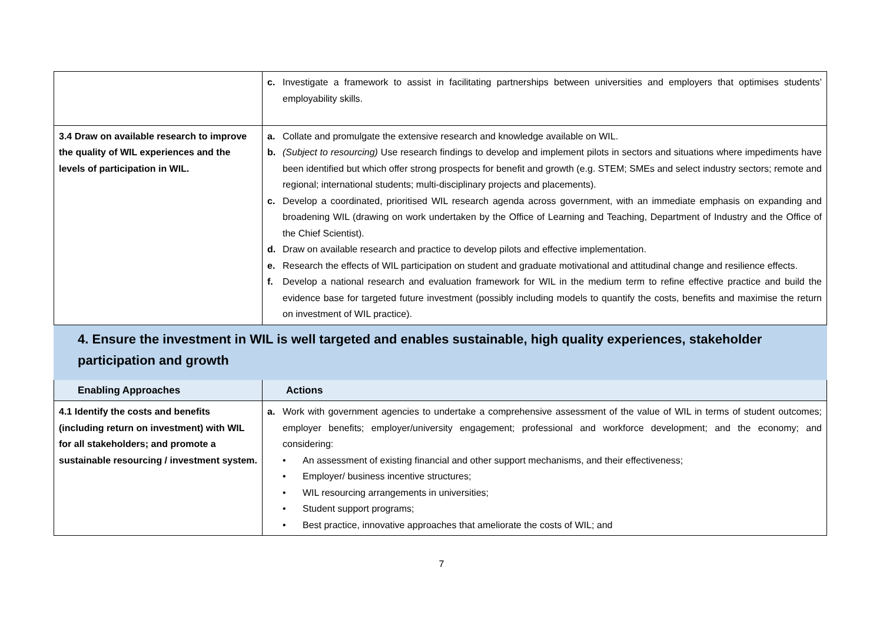| | c. Investigate a framework to assist in facilitating partnerships between universities and employers that optimises students’ employability skills. |
| 3.4 Draw on available research to improve the quality of WIL experiences and the levels of participation in WIL. | a. Collate and promulgate the extensive research and knowledge available on WIL. b. (Subject to resourcing) Use research findings to develop and implement pilots in sectors and situations where impediments have been identified but which offer strong prospects for benefit and growth (e.g. STEM; SMEs and select industry sectors; remote and regional; international students; multi-disciplinary projects and placements). c. Develop a coordinated, prioritised WIL research agenda across government, with an immediate emphasis on expanding and broadening WIL (drawing on work undertaken by the Office of Learning and Teaching, Department of Industry and the Office of the Chief Scientist). d. Draw on available research and practice to develop pilots and effective implementation. e. Research the effects of WIL participation on student and graduate motivational and attitudinal change and resilience effects. f. Develop a national research and evaluation framework for WIL in the medium term to refine effective practice and build the evidence base for targeted future investment (possibly including models to quantify the costs, benefits and maximise the return on investment of WIL practice). |
| 4. Ensure the investment in WIL is well targeted and enables sustainable, high quality experiences, stakeholder participation and growth | |
| Enabling Approaches | Actions |
| 4.1 Identify the costs and benefits (including return on investment) with WIL for all stakeholders; and promote a sustainable resourcing / investment system. | a. Work with government agencies to undertake a comprehensive assessment of the value of WIL in terms of student outcomes; employer benefits; employer/university engagement; professional and workforce development; and the economy; and considering: • An assessment of existing financial and other support mechanisms, and their effectiveness; • Employer/ business incentive structures; • WIL resourcing arrangements in universities; • Student support programs; • Best practice, innovative approaches that ameliorate the costs of WIL; and |
7